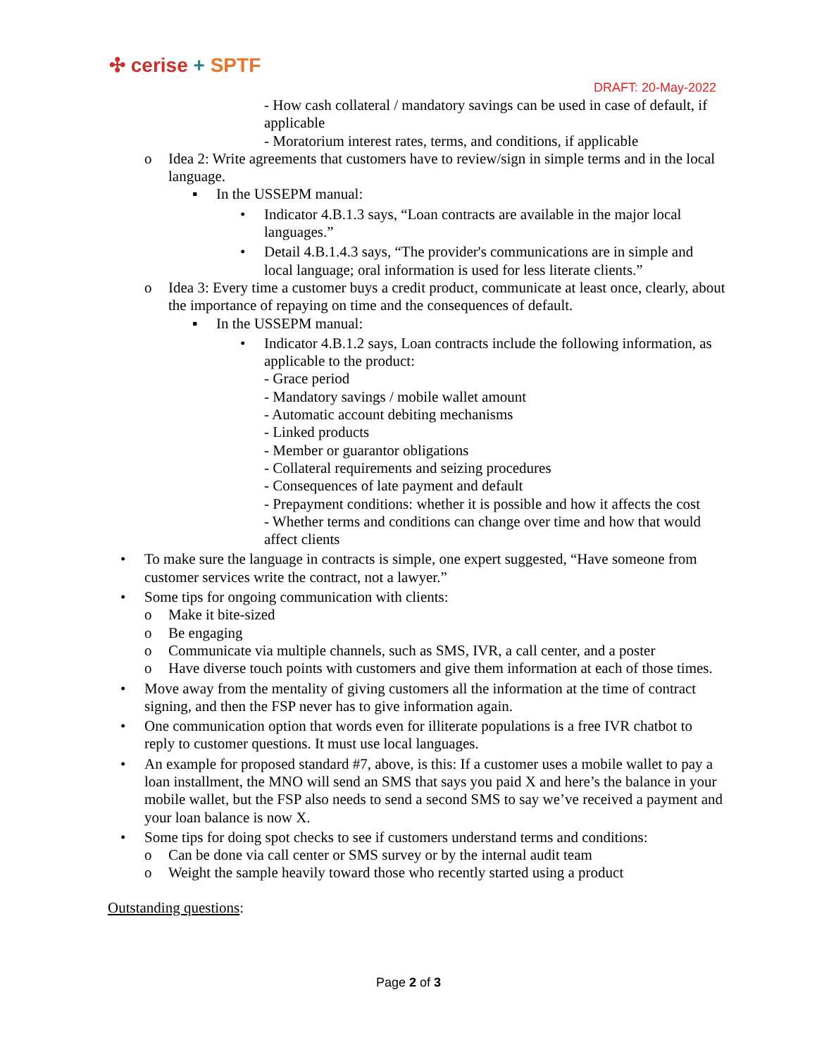✣ cerise + SPTF
DRAFT: 20-May-2022
- How cash collateral / mandatory savings can be used in case of default, if applicable
- Moratorium interest rates, terms, and conditions, if applicable
o Idea 2: Write agreements that customers have to review/sign in simple terms and in the local language.
▪ In the USSEPM manual:
• Indicator 4.B.1.3 says, “Loan contracts are available in the major local languages.”
• Detail 4.B.1.4.3 says, “The provider's communications are in simple and local language; oral information is used for less literate clients.”
o Idea 3: Every time a customer buys a credit product, communicate at least once, clearly, about the importance of repaying on time and the consequences of default.
▪ In the USSEPM manual:
• Indicator 4.B.1.2 says, Loan contracts include the following information, as applicable to the product:
- Grace period
- Mandatory savings / mobile wallet amount
- Automatic account debiting mechanisms
- Linked products
- Member or guarantor obligations
- Collateral requirements and seizing procedures
- Consequences of late payment and default
- Prepayment conditions: whether it is possible and how it affects the cost
- Whether terms and conditions can change over time and how that would affect clients
• To make sure the language in contracts is simple, one expert suggested, “Have someone from customer services write the contract, not a lawyer.”
• Some tips for ongoing communication with clients:
o Make it bite-sized
o Be engaging
o Communicate via multiple channels, such as SMS, IVR, a call center, and a poster
o Have diverse touch points with customers and give them information at each of those times.
• Move away from the mentality of giving customers all the information at the time of contract signing, and then the FSP never has to give information again.
• One communication option that words even for illiterate populations is a free IVR chatbot to reply to customer questions. It must use local languages.
• An example for proposed standard #7, above, is this: If a customer uses a mobile wallet to pay a loan installment, the MNO will send an SMS that says you paid X and here’s the balance in your mobile wallet, but the FSP also needs to send a second SMS to say we’ve received a payment and your loan balance is now X.
• Some tips for doing spot checks to see if customers understand terms and conditions:
o Can be done via call center or SMS survey or by the internal audit team
o Weight the sample heavily toward those who recently started using a product
Outstanding questions:
Page 2 of 3